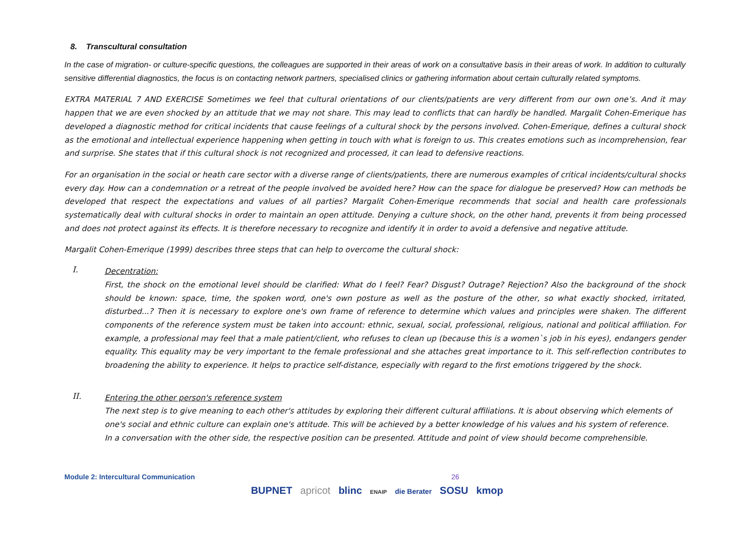8. Transcultural consultation
In the case of migration- or culture-specific questions, the colleagues are supported in their areas of work on a consultative basis in their areas of work. In addition to culturally sensitive differential diagnostics, the focus is on contacting network partners, specialised clinics or gathering information about certain culturally related symptoms.
EXTRA MATERIAL 7 AND EXERCISE Sometimes we feel that cultural orientations of our clients/patients are very different from our own one’s. And it may happen that we are even shocked by an attitude that we may not share. This may lead to conflicts that can hardly be handled. Margalit Cohen-Emerique has developed a diagnostic method for critical incidents that cause feelings of a cultural shock by the persons involved. Cohen-Emerique, defines a cultural shock as the emotional and intellectual experience happening when getting in touch with what is foreign to us. This creates emotions such as incomprehension, fear and surprise. She states that if this cultural shock is not recognized and processed, it can lead to defensive reactions.
For an organisation in the social or heath care sector with a diverse range of clients/patients, there are numerous examples of critical incidents/cultural shocks every day. How can a condemnation or a retreat of the people involved be avoided here? How can the space for dialogue be preserved? How can methods be developed that respect the expectations and values of all parties? Margalit Cohen-Emerique recommends that social and health care professionals systematically deal with cultural shocks in order to maintain an open attitude. Denying a culture shock, on the other hand, prevents it from being processed and does not protect against its effects. It is therefore necessary to recognize and identify it in order to avoid a defensive and negative attitude.
Margalit Cohen-Emerique (1999) describes three steps that can help to overcome the cultural shock:
I.
Decentration:
First, the shock on the emotional level should be clarified: What do I feel? Fear? Disgust? Outrage? Rejection? Also the background of the shock should be known: space, time, the spoken word, one's own posture as well as the posture of the other, so what exactly shocked, irritated, disturbed...? Then it is necessary to explore one's own frame of reference to determine which values and principles were shaken. The different components of the reference system must be taken into account: ethnic, sexual, social, professional, religious, national and political affiliation. For example, a professional may feel that a male patient/client, who refuses to clean up (because this is a women`s job in his eyes), endangers gender equality. This equality may be very important to the female professional and she attaches great importance to it. This self-reflection contributes to broadening the ability to experience. It helps to practice self-distance, especially with regard to the first emotions triggered by the shock.
II.
Entering the other person's reference system
The next step is to give meaning to each other's attitudes by exploring their different cultural affiliations. It is about observing which elements of one's social and ethnic culture can explain one's attitude. This will be achieved by a better knowledge of his values and his system of reference.
In a conversation with the other side, the respective position can be presented. Attitude and point of view should become comprehensible.
Module 2: Intercultural Communication 26
BUPNET apricot blinc ENAIP die Berater SOSU kmop